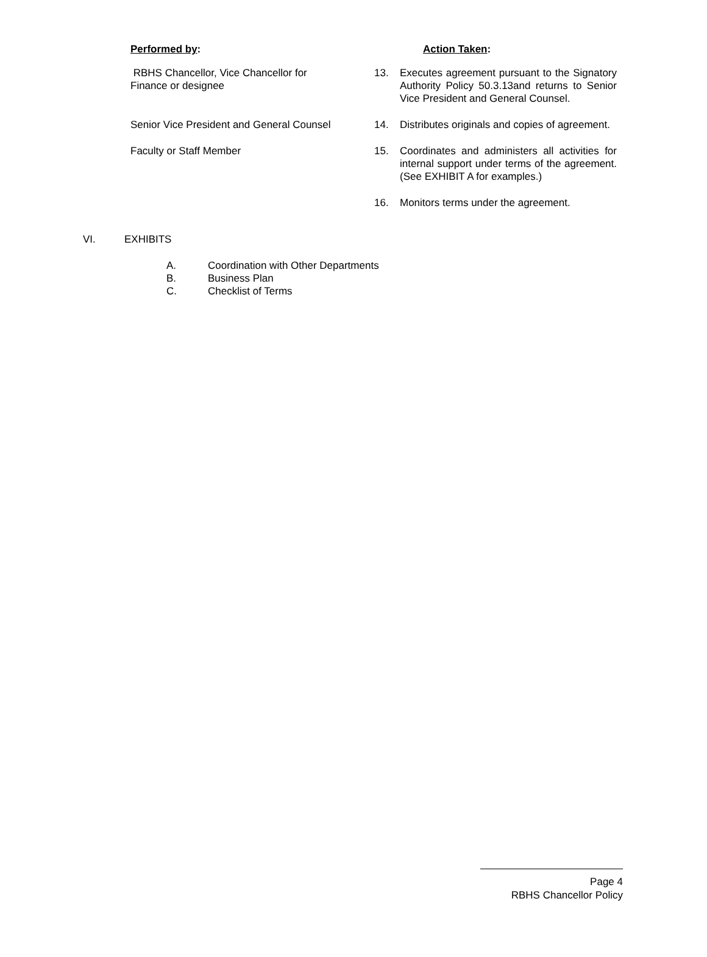Performed by: Action Taken:
RBHS Chancellor, Vice Chancellor for
Finance or designee
13. Executes agreement pursuant to the Signatory Authority Policy 50.3.13and returns to Senior Vice President and General Counsel.
Senior Vice President and General Counsel
14. Distributes originals and copies of agreement.
Faculty or Staff Member 15. Coordinates and administers all activities for internal support under terms of the agreement. (See EXHIBIT A for examples.)
16. Monitors terms under the agreement.
VI. EXHIBITS
A. Coordination with Other Departments
B. Business Plan
C. Checklist of Terms
Page 4
RBHS Chancellor Policy